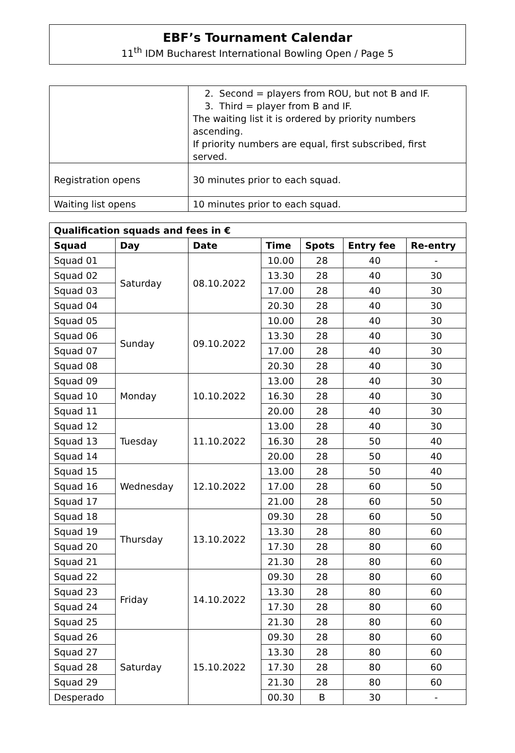EBF’s Tournament Calendar
11<sup>th</sup> IDM Bucharest International Bowling Open / Page 5
| | 2. Second = players from ROU, but not B and IF. 3. Third = player from B and IF. The waiting list it is ordered by priority numbers ascending. If priority numbers are equal, first subscribed, first served. |
| Registration opens | 30 minutes prior to each squad. |
| Waiting list opens | 10 minutes prior to each squad. |
| Qualification squads and fees in € | | | | | | |
| --- | --- | --- | --- | --- | --- | --- |
| Squad | Day | Date | Time | Spots | Entry fee | Re-entry |
| Squad 01 | Saturday | 08.10.2022 | 10.00 | 28 | 40 | - |
| Squad 02 | | | 13.30 | 28 | 40 | 30 |
| Squad 03 | | | 17.00 | 28 | 40 | 30 |
| Squad 04 | | | 20.30 | 28 | 40 | 30 |
| Squad 05 | Sunday | 09.10.2022 | 10.00 | 28 | 40 | 30 |
| Squad 06 | | | 13.30 | 28 | 40 | 30 |
| Squad 07 | | | 17.00 | 28 | 40 | 30 |
| Squad 08 | | | 20.30 | 28 | 40 | 30 |
| Squad 09 | Monday | 10.10.2022 | 13.00 | 28 | 40 | 30 |
| Squad 10 | | | 16.30 | 28 | 40 | 30 |
| Squad 11 | | | 20.00 | 28 | 40 | 30 |
| Squad 12 | Tuesday | 11.10.2022 | 13.00 | 28 | 40 | 30 |
| Squad 13 | | | 16.30 | 28 | 50 | 40 |
| Squad 14 | | | 20.00 | 28 | 50 | 40 |
| Squad 15 | Wednesday | 12.10.2022 | 13.00 | 28 | 50 | 40 |
| Squad 16 | | | 17.00 | 28 | 60 | 50 |
| Squad 17 | | | 21.00 | 28 | 60 | 50 |
| Squad 18 | Thursday | 13.10.2022 | 09.30 | 28 | 60 | 50 |
| Squad 19 | | | 13.30 | 28 | 80 | 60 |
| Squad 20 | | | 17.30 | 28 | 80 | 60 |
| Squad 21 | | | 21.30 | 28 | 80 | 60 |
| Squad 22 | Friday | 14.10.2022 | 09.30 | 28 | 80 | 60 |
| Squad 23 | | | 13.30 | 28 | 80 | 60 |
| Squad 24 | | | 17.30 | 28 | 80 | 60 |
| Squad 25 | | | 21.30 | 28 | 80 | 60 |
| Squad 26 | Saturday | 15.10.2022 | 09.30 | 28 | 80 | 60 |
| Squad 27 | | | 13.30 | 28 | 80 | 60 |
| Squad 28 | | | 17.30 | 28 | 80 | 60 |
| Squad 29 | | | 21.30 | 28 | 80 | 60 |
| Desperado | | | 00.30 | B | 30 | - |